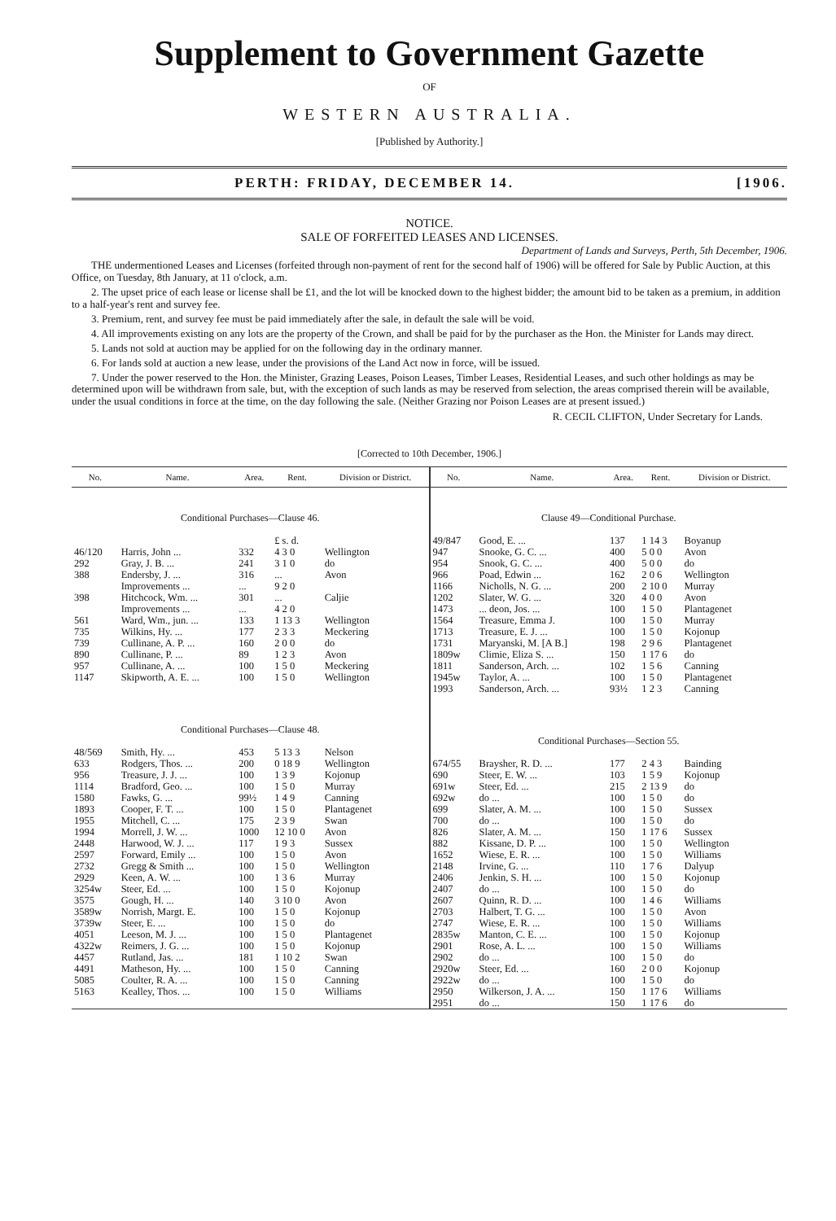Supplement to Government Gazette
OF
WESTERN AUSTRALIA.
[Published by Authority.]
PERTH: FRIDAY, DECEMBER 14. [1906.
NOTICE.
SALE OF FORFEITED LEASES AND LICENSES.
Department of Lands and Surveys, Perth, 5th December, 1906.
THE undermentioned Leases and Licenses (forfeited through non-payment of rent for the second half of 1906) will be offered for Sale by Public Auction, at this Office, on Tuesday, 8th January, at 11 o'clock, a.m.
2. The upset price of each lease or license shall be £1, and the lot will be knocked down to the highest bidder; the amount bid to be taken as a premium, in addition to a half-year's rent and survey fee.
3. Premium, rent, and survey fee must be paid immediately after the sale, in default the sale will be void.
4. All improvements existing on any lots are the property of the Crown, and shall be paid for by the purchaser as the Hon. the Minister for Lands may direct.
5. Lands not sold at auction may be applied for on the following day in the ordinary manner.
6. For lands sold at auction a new lease, under the provisions of the Land Act now in force, will be issued.
7. Under the power reserved to the Hon. the Minister, Grazing Leases, Poison Leases, Timber Leases, Residential Leases, and such other holdings as may be determined upon will be withdrawn from sale, but, with the exception of such lands as may be reserved from selection, the areas comprised therein will be available, under the usual conditions in force at the time, on the day following the sale. (Neither Grazing nor Poison Leases are at present issued.)
R. CECIL CLIFTON, Under Secretary for Lands.
[Corrected to 10th December, 1906.]
| No. | Name. | Area. | Rent. | Division or District. |
| --- | --- | --- | --- | --- |
| Conditional Purchases—Clause 46. | | | | |
| | | | £ s. d. | |
| 46/120 | Harris, John ... | 332 | 4 3 0 | Wellington |
| 292 | Gray, J. B. ... | 241 | 3 1 0 | do |
| 388 | Endersby, J. ... | 316 | ... | Avon |
| | Improvements ... | ... | 9 2 0 | |
| 398 | Hitchcock, Wm. ... | 301 | ... | Caljie |
| | Improvements ... | ... | 4 2 0 | |
| 561 | Ward, Wm., jun. ... | 133 | 1 13 3 | Wellington |
| 735 | Wilkins, Hy. ... | 177 | 2 3 3 | Meckering |
| 739 | Cullinane, A. P. ... | 160 | 2 0 0 | do |
| 890 | Cullinane, P. ... | 89 | 1 2 3 | Avon |
| 957 | Cullinane, A. ... | 100 | 1 5 0 | Meckering |
| 1147 | Skipworth, A. E. ... | 100 | 1 5 0 | Wellington |
| Conditional Purchases—Clause 48. | | | | |
| 48/569 | Smith, Hy. ... | 453 | 5 13 3 | Nelson |
| 633 | Rodgers, Thos. ... | 200 | 0 18 9 | Wellington |
| 956 | Treasure, J. J. ... | 100 | 1 3 9 | Kojonup |
| 1114 | Bradford, Geo. ... | 100 | 1 5 0 | Murray |
| 1580 | Fawks, G. ... | 99½ | 1 4 9 | Canning |
| 1893 | Cooper, F. T. ... | 100 | 1 5 0 | Plantagenet |
| 1955 | Mitchell, C. ... | 175 | 2 3 9 | Swan |
| 1994 | Morrell, J. W. ... | 1000 | 12 10 0 | Avon |
| 2448 | Harwood, W. J. ... | 117 | 1 9 3 | Sussex |
| 2597 | Forward, Emily ... | 100 | 1 5 0 | Avon |
| 2732 | Gregg & Smith ... | 100 | 1 5 0 | Wellington |
| 2929 | Keen, A. W. ... | 100 | 1 3 6 | Murray |
| 3254w | Steer, Ed. ... | 100 | 1 5 0 | Kojonup |
| 3575 | Gough, H. ... | 140 | 3 10 0 | Avon |
| 3589w | Norrish, Margt. E. | 100 | 1 5 0 | Kojonup |
| 3739w | Steer, E. ... | 100 | 1 5 0 | do |
| 4051 | Leeson, M. J. ... | 100 | 1 5 0 | Plantagenet |
| 4322w | Reimers, J. G. ... | 100 | 1 5 0 | Kojonup |
| 4457 | Rutland, Jas. ... | 181 | 1 10 2 | Swan |
| 4491 | Matheson, Hy. ... | 100 | 1 5 0 | Canning |
| 5085 | Coulter, R. A. ... | 100 | 1 5 0 | Canning |
| 5163 | Kealley, Thos. ... | 100 | 1 5 0 | Williams |
| No. | Name. | Area. | Rent. | Division or District. |
| --- | --- | --- | --- | --- |
| Clause 49—Conditional Purchase. | | | | |
| 49/847 | Good, E. ... | 137 | 1 14 3 | Boyanup |
| 947 | Snooke, G. C. ... | 400 | 5 0 0 | Avon |
| 954 | Snook, G. C. ... | 400 | 5 0 0 | do |
| 966 | Poad, Edwin ... | 162 | 2 0 6 | Wellington |
| 1166 | Nicholls, N. G. ... | 200 | 2 10 0 | Murray |
| 1202 | Slater, W. G. ... | 320 | 4 0 0 | Avon |
| 1473 | ... deon, Jos. ... | 100 | 1 5 0 | Plantagenet |
| 1564 | Treasure, Emma J. | 100 | 1 5 0 | Murray |
| 1713 | Treasure, E. J. ... | 100 | 1 5 0 | Kojonup |
| 1731 | Maryanski, M. [A B.] | 198 | 2 9 6 | Plantagenet |
| 1809w | Climie, Eliza S. ... | 150 | 1 17 6 | do |
| 1811 | Sanderson, Arch. ... | 102 | 1 5 6 | Canning |
| 1945w | Taylor, A. ... | 100 | 1 5 0 | Plantagenet |
| 1993 | Sanderson, Arch. ... | 93½ | 1 2 3 | Canning |
| Conditional Purchases—Section 55. | | | | |
| 674/55 | Braysher, R. D. ... | 177 | 2 4 3 | Bainding |
| 690 | Steer, E. W. ... | 103 | 1 5 9 | Kojonup |
| 691w | Steer, Ed. ... | 215 | 2 13 9 | do |
| 692w | do ... | 100 | 1 5 0 | do |
| 699 | Slater, A. M. ... | 100 | 1 5 0 | Sussex |
| 700 | do ... | 100 | 1 5 0 | do |
| 826 | Slater, A. M. ... | 150 | 1 17 6 | Sussex |
| 882 | Kissane, D. P. ... | 100 | 1 5 0 | Wellington |
| 1652 | Wiese, E. R. ... | 100 | 1 5 0 | Williams |
| 2148 | Irvine, G. ... | 110 | 1 7 6 | Dalyup |
| 2406 | Jenkin, S. H. ... | 100 | 1 5 0 | Kojonup |
| 2407 | do ... | 100 | 1 5 0 | do |
| 2607 | Quinn, R. D. ... | 100 | 1 4 6 | Williams |
| 2703 | Halbert, T. G. ... | 100 | 1 5 0 | Avon |
| 2747 | Wiese, E. R. ... | 100 | 1 5 0 | Williams |
| 2835w | Manton, C. E. ... | 100 | 1 5 0 | Kojonup |
| 2901 | Rose, A. L. ... | 100 | 1 5 0 | Williams |
| 2902 | do ... | 100 | 1 5 0 | do |
| 2920w | Steer, Ed. ... | 160 | 2 0 0 | Kojonup |
| 2922w | do ... | 100 | 1 5 0 | do |
| 2950 | Wilkerson, J. A. ... | 150 | 1 17 6 | Williams |
| 2951 | do ... | 150 | 1 17 6 | do |